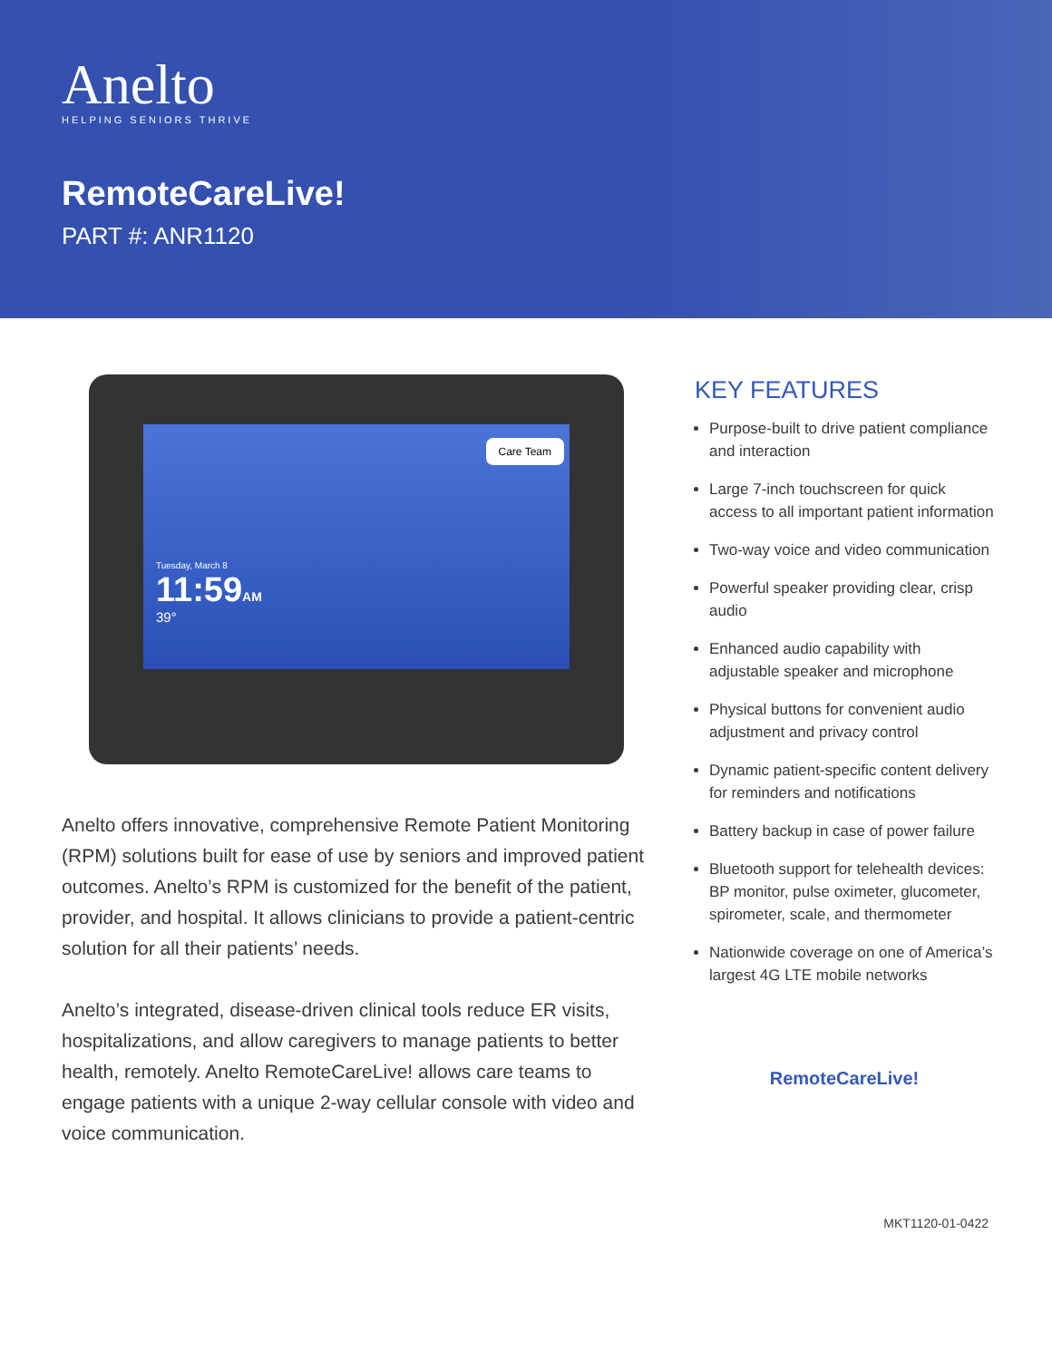Anelto
HELPING SENIORS THRIVE
RemoteCareLive!
PART #: ANR1120
Care Team
Tuesday, March 8
11:59AM
39°
Anelto offers innovative, comprehensive Remote Patient Monitoring (RPM) solutions built for ease of use by seniors and improved patient outcomes. Anelto’s RPM is customized for the benefit of the patient, provider, and hospital. It allows clinicians to provide a patient-centric solution for all their patients’ needs.
Anelto’s integrated, disease-driven clinical tools reduce ER visits, hospitalizations, and allow caregivers to manage patients to better health, remotely. Anelto RemoteCareLive! allows care teams to engage patients with a unique 2-way cellular console with video and voice communication.
KEY FEATURES
Purpose-built to drive patient compliance and interaction
Large 7-inch touchscreen for quick access to all important patient information
Two-way voice and video communication
Powerful speaker providing clear, crisp audio
Enhanced audio capability with adjustable speaker and microphone
Physical buttons for convenient audio adjustment and privacy control
Dynamic patient-specific content delivery for reminders and notifications
Battery backup in case of power failure
Bluetooth support for telehealth devices: BP monitor, pulse oximeter, glucometer, spirometer, scale, and thermometer
Nationwide coverage on one of America’s largest 4G LTE mobile networks
RemoteCareLive!
MKT1120-01-0422